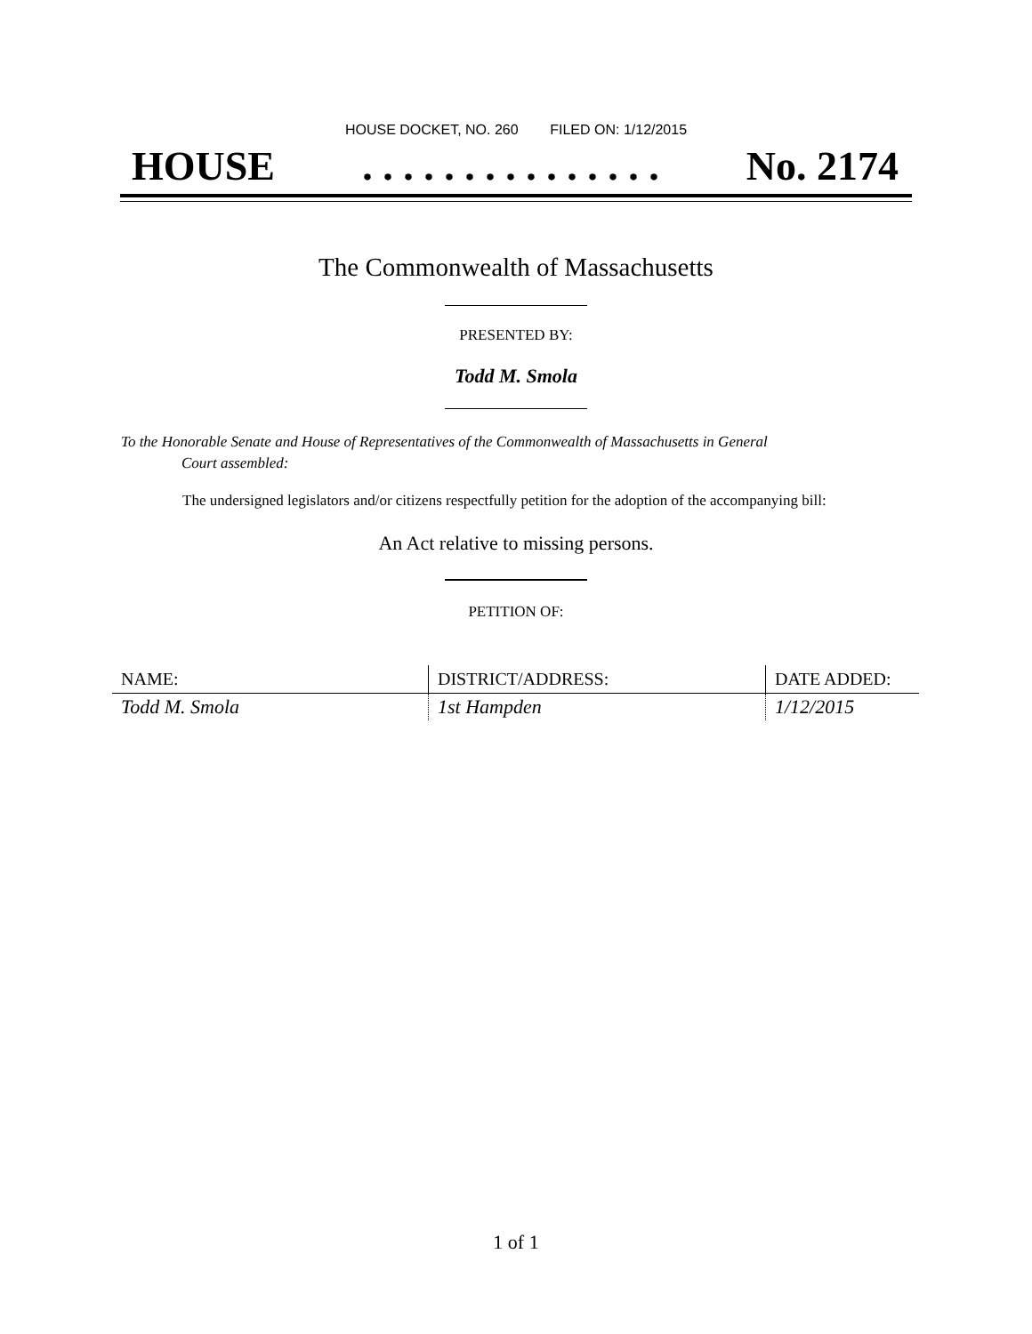HOUSE DOCKET, NO. 260 FILED ON: 1/12/2015
HOUSE. . . . . . . . . . . . . . . No. 2174
The Commonwealth of Massachusetts
PRESENTED BY:
Todd M. Smola
To the Honorable Senate and House of Representatives of the Commonwealth of Massachusetts in General
Court assembled:
The undersigned legislators and/or citizens respectfully petition for the adoption of the accompanying bill:
An Act relative to missing persons.
PETITION OF:
| NAME: | DISTRICT/ADDRESS: | DATE ADDED: |
| --- | --- | --- |
| Todd M. Smola | 1st Hampden | 1/12/2015 |
1 of 1